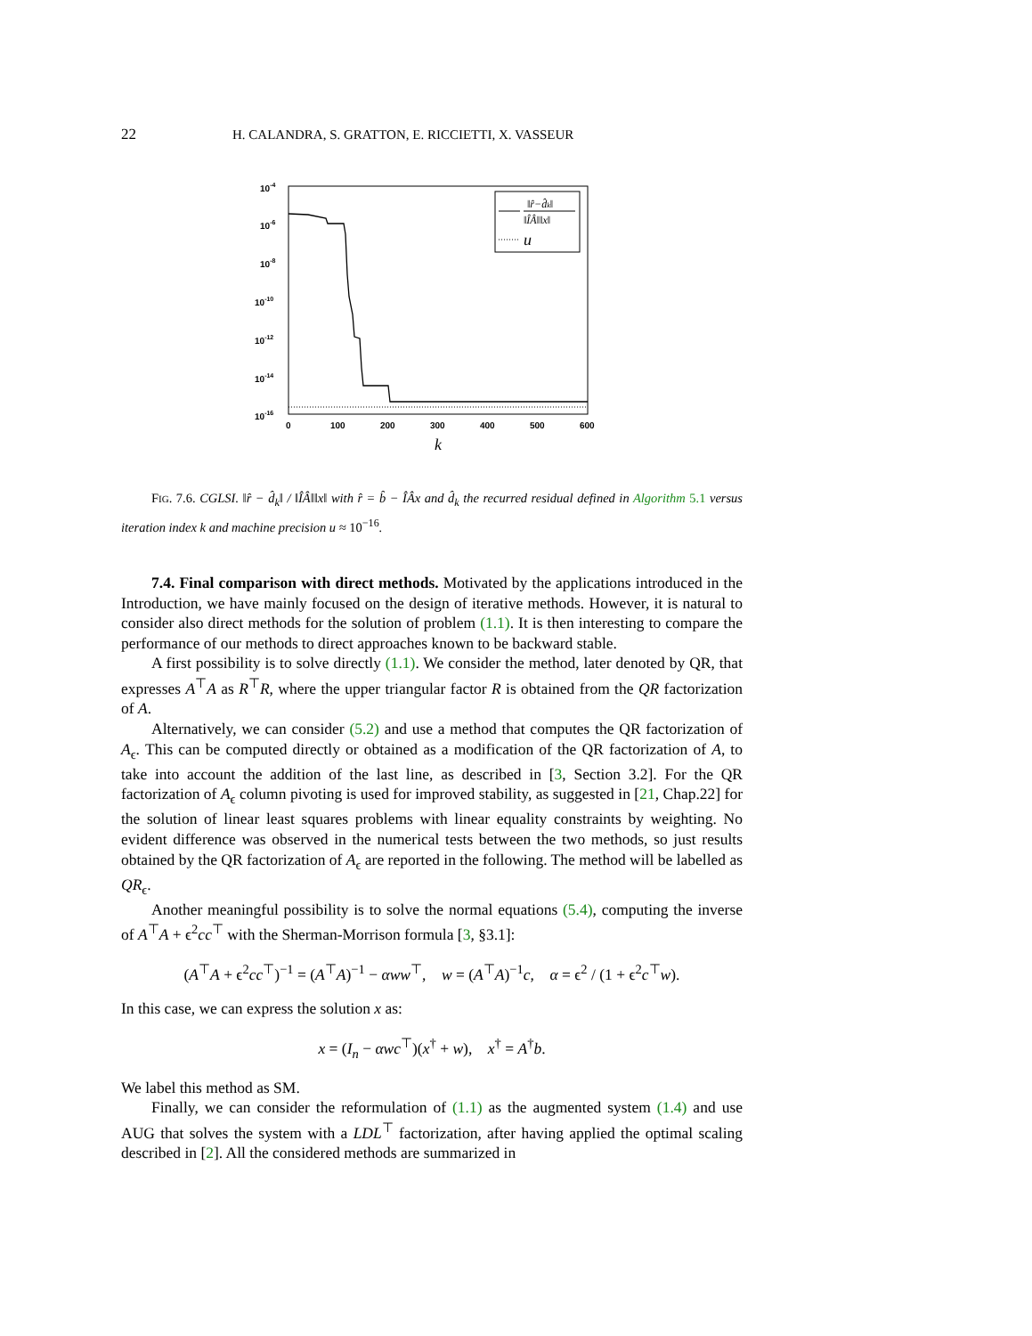22 H. CALANDRA, S. GRATTON, E. RICCIETTI, X. VASSEUR
10-4
10-6
10-8
10-10
10-12
10-14
10-16
0
100
200
300
400
500
600
k
‖r̂−d̂k‖
‖ÎÂ‖‖x‖
u
FIG. 7.6. CGLSI. ‖r̂ − d̂<sub>k</sub>‖ / ‖ÎÂ‖‖x‖ with r̂ = b̂ − ÎÂx and d̂<sub>k</sub> the recurred residual defined in Algorithm 5.1 versus iteration index k and machine precision u ≈ 10<sup>−16</sup>.
7.4. Final comparison with direct methods. Motivated by the applications introduced in the Introduction, we have mainly focused on the design of iterative methods. However, it is natural to consider also direct methods for the solution of problem (1.1). It is then interesting to compare the performance of our methods to direct approaches known to be backward stable.
A first possibility is to solve directly (1.1). We consider the method, later denoted by QR, that expresses A<sup>⊤</sup>A as R<sup>⊤</sup>R, where the upper triangular factor R is obtained from the QR factorization of A.
Alternatively, we can consider (5.2) and use a method that computes the QR factorization of A<sub>ϵ</sub>. This can be computed directly or obtained as a modification of the QR factorization of A, to take into account the addition of the last line, as described in [3, Section 3.2]. For the QR factorization of A<sub>ϵ</sub> column pivoting is used for improved stability, as suggested in [21, Chap.22] for the solution of linear least squares problems with linear equality constraints by weighting. No evident difference was observed in the numerical tests between the two methods, so just results obtained by the QR factorization of A<sub>ϵ</sub> are reported in the following. The method will be labelled as QR<sub>ϵ</sub>.
Another meaningful possibility is to solve the normal equations (5.4), computing the inverse of A<sup>⊤</sup>A + ϵ<sup>2</sup>cc<sup>⊤</sup> with the Sherman-Morrison formula [3, §3.1]:
(A<sup>⊤</sup>A + ϵ<sup>2</sup>cc<sup>⊤</sup>)<sup>−1</sup> = (A<sup>⊤</sup>A)<sup>−1</sup> − αww<sup>⊤</sup>, w = (A<sup>⊤</sup>A)<sup>−1</sup>c, α = ϵ<sup>2</sup> / (1 + ϵ<sup>2</sup>c<sup>⊤</sup>w).
In this case, we can express the solution x as:
x = (I<sub>n</sub> − αwc<sup>⊤</sup>)(x<sup>†</sup> + w), x<sup>†</sup> = A<sup>†</sup>b.
We label this method as SM.
Finally, we can consider the reformulation of (1.1) as the augmented system (1.4) and use AUG that solves the system with a LDL<sup>⊤</sup> factorization, after having applied the optimal scaling described in [2]. All the considered methods are summarized in